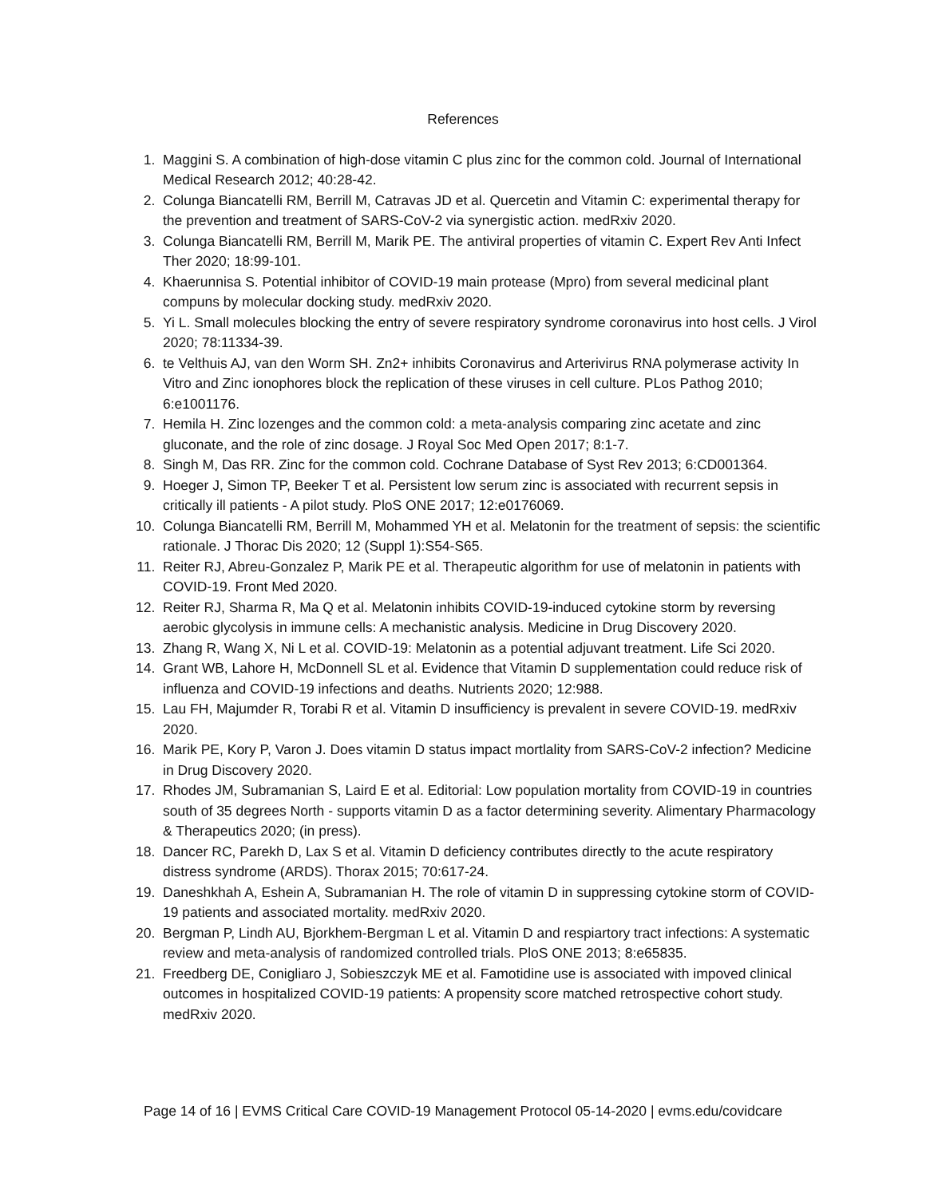References
1. Maggini S. A combination of high-dose vitamin C plus zinc for the common cold. Journal of International Medical Research 2012; 40:28-42.
2. Colunga Biancatelli RM, Berrill M, Catravas JD et al. Quercetin and Vitamin C: experimental therapy for the prevention and treatment of SARS-CoV-2 via synergistic action. medRxiv 2020.
3. Colunga Biancatelli RM, Berrill M, Marik PE. The antiviral properties of vitamin C. Expert Rev Anti Infect Ther 2020; 18:99-101.
4. Khaerunnisa S. Potential inhibitor of COVID-19 main protease (Mpro) from several medicinal plant compuns by molecular docking study. medRxiv 2020.
5. Yi L. Small molecules blocking the entry of severe respiratory syndrome coronavirus into host cells. J Virol 2020; 78:11334-39.
6. te Velthuis AJ, van den Worm SH. Zn2+ inhibits Coronavirus and Arterivirus RNA polymerase activity In Vitro and Zinc ionophores block the replication of these viruses in cell culture. PLos Pathog 2010; 6:e1001176.
7. Hemila H. Zinc lozenges and the common cold: a meta-analysis comparing zinc acetate and zinc gluconate, and the role of zinc dosage. J Royal Soc Med Open 2017; 8:1-7.
8. Singh M, Das RR. Zinc for the common cold. Cochrane Database of Syst Rev 2013; 6:CD001364.
9. Hoeger J, Simon TP, Beeker T et al. Persistent low serum zinc is associated with recurrent sepsis in critically ill patients - A pilot study. PloS ONE 2017; 12:e0176069.
10. Colunga Biancatelli RM, Berrill M, Mohammed YH et al. Melatonin for the treatment of sepsis: the scientific rationale. J Thorac Dis 2020; 12 (Suppl 1):S54-S65.
11. Reiter RJ, Abreu-Gonzalez P, Marik PE et al. Therapeutic algorithm for use of melatonin in patients with COVID-19. Front Med 2020.
12. Reiter RJ, Sharma R, Ma Q et al. Melatonin inhibits COVID-19-induced cytokine storm by reversing aerobic glycolysis in immune cells: A mechanistic analysis. Medicine in Drug Discovery 2020.
13. Zhang R, Wang X, Ni L et al. COVID-19: Melatonin as a potential adjuvant treatment. Life Sci 2020.
14. Grant WB, Lahore H, McDonnell SL et al. Evidence that Vitamin D supplementation could reduce risk of influenza and COVID-19 infections and deaths. Nutrients 2020; 12:988.
15. Lau FH, Majumder R, Torabi R et al. Vitamin D insufficiency is prevalent in severe COVID-19. medRxiv 2020.
16. Marik PE, Kory P, Varon J. Does vitamin D status impact mortlality from SARS-CoV-2 infection? Medicine in Drug Discovery 2020.
17. Rhodes JM, Subramanian S, Laird E et al. Editorial: Low population mortality from COVID-19 in countries south of 35 degrees North - supports vitamin D as a factor determining severity. Alimentary Pharmacology & Therapeutics 2020; (in press).
18. Dancer RC, Parekh D, Lax S et al. Vitamin D deficiency contributes directly to the acute respiratory distress syndrome (ARDS). Thorax 2015; 70:617-24.
19. Daneshkhah A, Eshein A, Subramanian H. The role of vitamin D in suppressing cytokine storm of COVID-19 patients and associated mortality. medRxiv 2020.
20. Bergman P, Lindh AU, Bjorkhem-Bergman L et al. Vitamin D and respiartory tract infections: A systematic review and meta-analysis of randomized controlled trials. PloS ONE 2013; 8:e65835.
21. Freedberg DE, Conigliaro J, Sobieszczyk ME et al. Famotidine use is associated with impoved clinical outcomes in hospitalized COVID-19 patients: A propensity score matched retrospective cohort study. medRxiv 2020.
Page 14 of 16 | EVMS Critical Care COVID-19 Management Protocol 05-14-2020 | evms.edu/covidcare